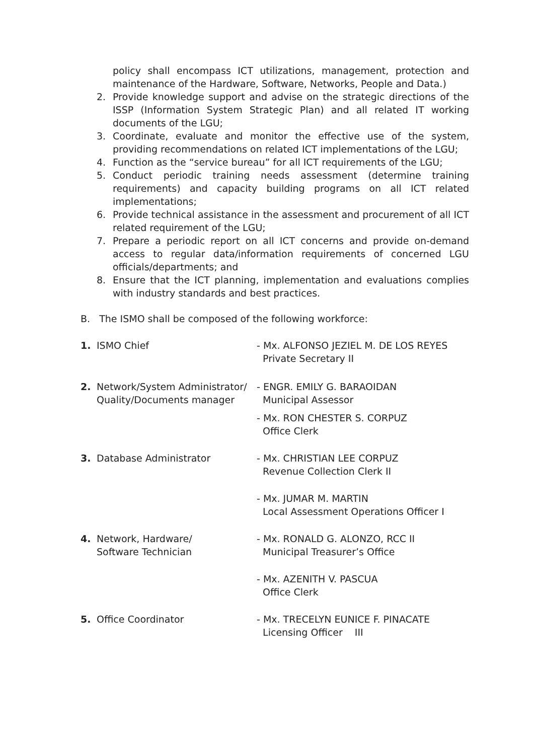policy shall encompass ICT utilizations, management, protection and maintenance of the Hardware, Software, Networks, People and Data.)
2. Provide knowledge support and advise on the strategic directions of the ISSP (Information System Strategic Plan) and all related IT working documents of the LGU;
3. Coordinate, evaluate and monitor the effective use of the system, providing recommendations on related ICT implementations of the LGU;
4. Function as the “service bureau” for all ICT requirements of the LGU;
5. Conduct periodic training needs assessment (determine training requirements) and capacity building programs on all ICT related implementations;
6. Provide technical assistance in the assessment and procurement of all ICT related requirement of the LGU;
7. Prepare a periodic report on all ICT concerns and provide on-demand access to regular data/information requirements of concerned LGU officials/departments; and
8. Ensure that the ICT planning, implementation and evaluations complies with industry standards and best practices.
B. The ISMO shall be composed of the following workforce:
1. ISMO Chief - Mx. ALFONSO JEZIEL M. DE LOS REYES
Private Secretary II
2. Network/System Administrator/ Quality/Documents manager
- ENGR. EMILY G. BARAOIDAN
Municipal Assessor
- Mx. RON CHESTER S. CORPUZ
Office Clerk
3. Database Administrator - Mx. CHRISTIAN LEE CORPUZ
Revenue Collection Clerk II
- Mx. JUMAR M. MARTIN
Local Assessment Operations Officer I
4. Network, Hardware/
Software Technician
- Mx. RONALD G. ALONZO, RCC II
Municipal Treasurer’s Office
- Mx. AZENITH V. PASCUA
Office Clerk
5. Office Coordinator - Mx. TRECELYN EUNICE F. PINACATE
Licensing Officer III